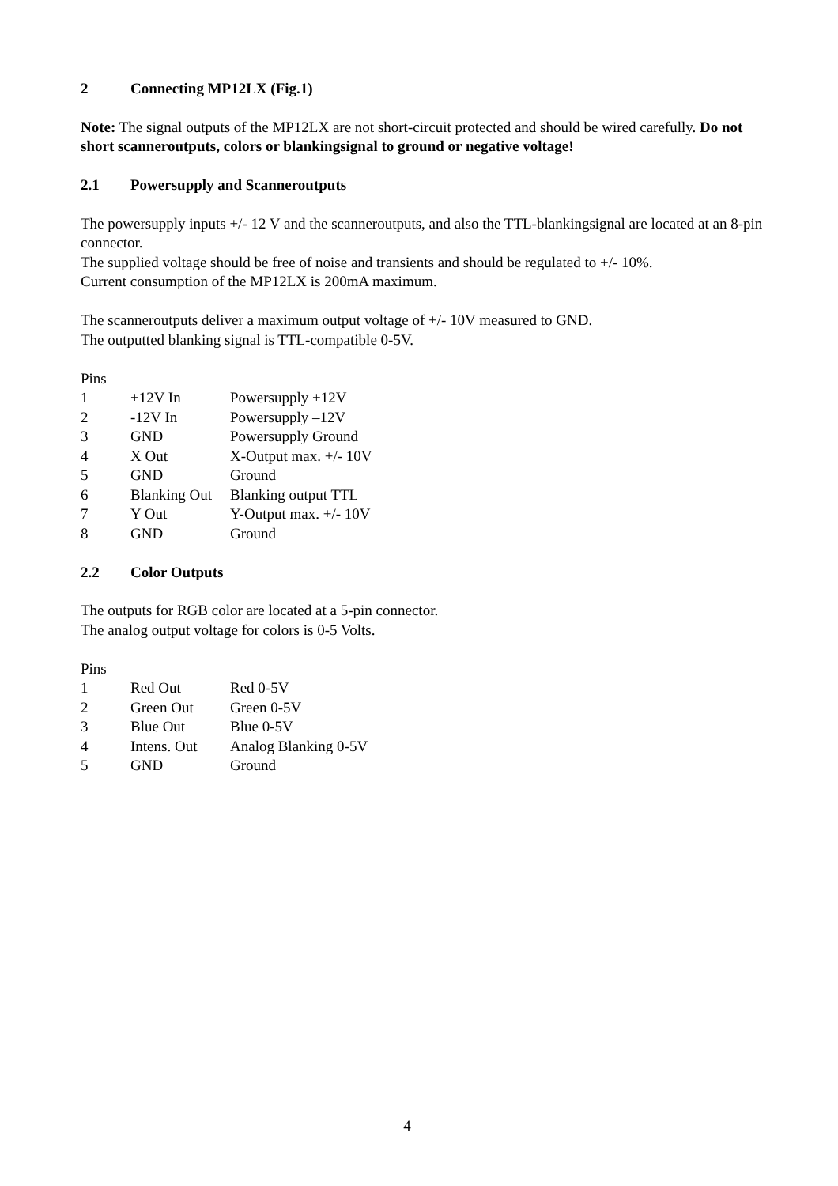2 Connecting MP12LX (Fig.1)
Note: The signal outputs of the MP12LX are not short-circuit protected and should be wired carefully. Do not short scanneroutputs, colors or blankingsignal to ground or negative voltage!
2.1 Powersupply and Scanneroutputs
The powersupply inputs +/- 12 V and the scanneroutputs, and also the TTL-blankingsignal are located at an 8-pin connector.
The supplied voltage should be free of noise and transients and should be regulated to +/- 10%.
Current consumption of the MP12LX is 200mA maximum.
The scanneroutputs deliver a maximum output voltage of +/- 10V measured to GND.
The outputted blanking signal is TTL-compatible 0-5V.
| Pins | | |
| 1 | +12V In | Powersupply +12V |
| 2 | -12V In | Powersupply –12V |
| 3 | GND | Powersupply Ground |
| 4 | X Out | X-Output max. +/- 10V |
| 5 | GND | Ground |
| 6 | Blanking Out | Blanking output TTL |
| 7 | Y Out | Y-Output max. +/- 10V |
| 8 | GND | Ground |
2.2 Color Outputs
The outputs for RGB color are located at a 5-pin connector.
The analog output voltage for colors is 0-5 Volts.
| Pins | | |
| 1 | Red Out | Red 0-5V |
| 2 | Green Out | Green 0-5V |
| 3 | Blue Out | Blue 0-5V |
| 4 | Intens. Out | Analog Blanking 0-5V |
| 5 | GND | Ground |
4